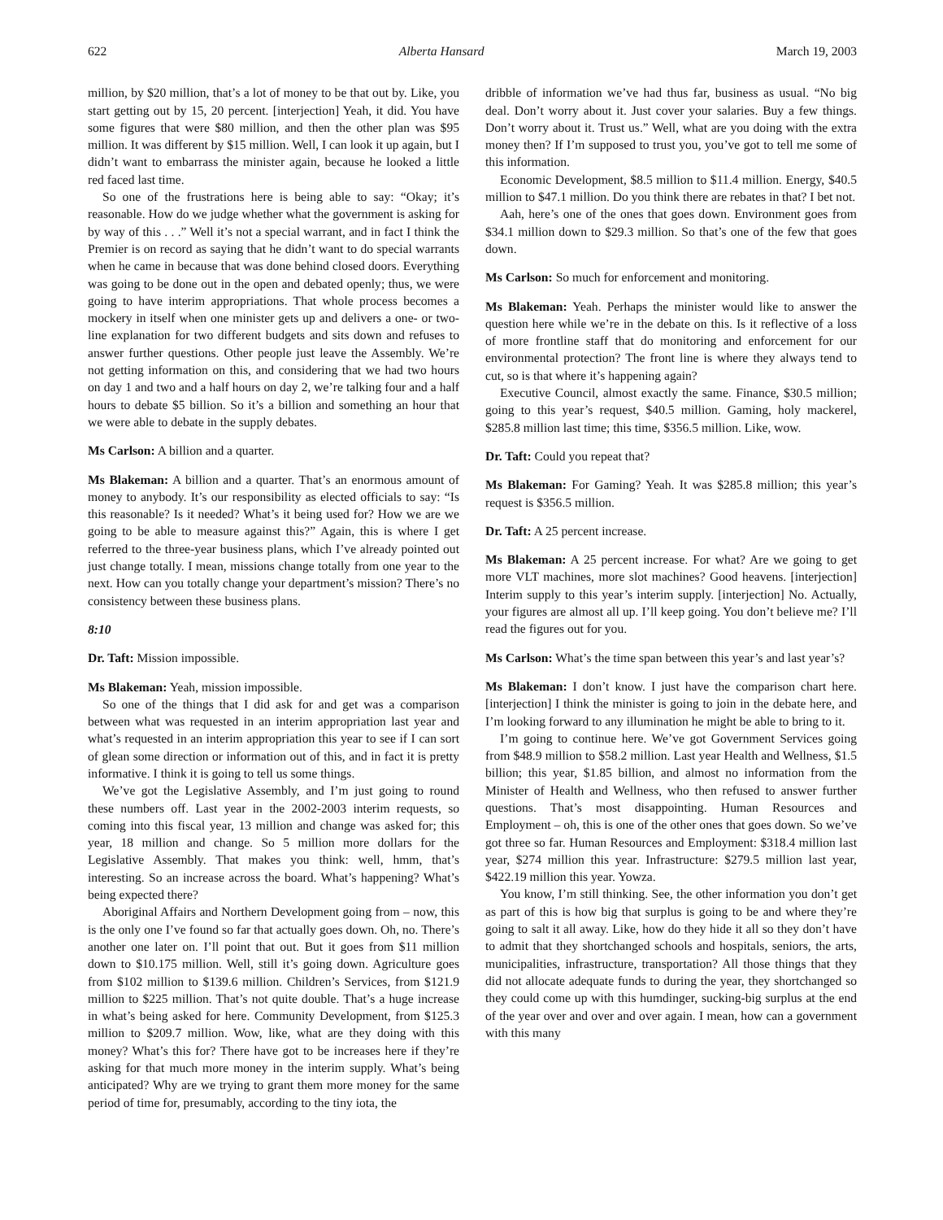622 Alberta Hansard March 19, 2003
million, by $20 million, that’s a lot of money to be that out by. Like, you start getting out by 15, 20 percent. [interjection] Yeah, it did. You have some figures that were $80 million, and then the other plan was $95 million. It was different by $15 million. Well, I can look it up again, but I didn’t want to embarrass the minister again, because he looked a little red faced last time.
So one of the frustrations here is being able to say: “Okay; it’s reasonable. How do we judge whether what the government is asking for by way of this . . .” Well it’s not a special warrant, and in fact I think the Premier is on record as saying that he didn’t want to do special warrants when he came in because that was done behind closed doors. Everything was going to be done out in the open and debated openly; thus, we were going to have interim appropriations. That whole process becomes a mockery in itself when one minister gets up and delivers a one- or two-line explanation for two different budgets and sits down and refuses to answer further questions. Other people just leave the Assembly. We’re not getting information on this, and considering that we had two hours on day 1 and two and a half hours on day 2, we’re talking four and a half hours to debate $5 billion. So it’s a billion and something an hour that we were able to debate in the supply debates.
Ms Carlson: A billion and a quarter.
Ms Blakeman: A billion and a quarter. That’s an enormous amount of money to anybody. It’s our responsibility as elected officials to say: “Is this reasonable? Is it needed? What’s it being used for? How we are we going to be able to measure against this?” Again, this is where I get referred to the three-year business plans, which I’ve already pointed out just change totally. I mean, missions change totally from one year to the next. How can you totally change your department’s mission? There’s no consistency between these business plans.
8:10
Dr. Taft: Mission impossible.
Ms Blakeman: Yeah, mission impossible.
So one of the things that I did ask for and get was a comparison between what was requested in an interim appropriation last year and what’s requested in an interim appropriation this year to see if I can sort of glean some direction or information out of this, and in fact it is pretty informative. I think it is going to tell us some things.
We’ve got the Legislative Assembly, and I’m just going to round these numbers off. Last year in the 2002-2003 interim requests, so coming into this fiscal year, 13 million and change was asked for; this year, 18 million and change. So 5 million more dollars for the Legislative Assembly. That makes you think: well, hmm, that’s interesting. So an increase across the board. What’s happening? What’s being expected there?
Aboriginal Affairs and Northern Development going from – now, this is the only one I’ve found so far that actually goes down. Oh, no. There’s another one later on. I’ll point that out. But it goes from $11 million down to $10.175 million. Well, still it’s going down. Agriculture goes from $102 million to $139.6 million. Children’s Services, from $121.9 million to $225 million. That’s not quite double. That’s a huge increase in what’s being asked for here. Community Development, from $125.3 million to $209.7 million. Wow, like, what are they doing with this money? What’s this for? There have got to be increases here if they’re asking for that much more money in the interim supply. What’s being anticipated? Why are we trying to grant them more money for the same period of time for, presumably, according to the tiny iota, the
dribble of information we’ve had thus far, business as usual. “No big deal. Don’t worry about it. Just cover your salaries. Buy a few things. Don’t worry about it. Trust us.” Well, what are you doing with the extra money then? If I’m supposed to trust you, you’ve got to tell me some of this information.
Economic Development, $8.5 million to $11.4 million. Energy, $40.5 million to $47.1 million. Do you think there are rebates in that? I bet not.
Aah, here’s one of the ones that goes down. Environment goes from $34.1 million down to $29.3 million. So that’s one of the few that goes down.
Ms Carlson: So much for enforcement and monitoring.
Ms Blakeman: Yeah. Perhaps the minister would like to answer the question here while we’re in the debate on this. Is it reflective of a loss of more frontline staff that do monitoring and enforcement for our environmental protection? The front line is where they always tend to cut, so is that where it’s happening again?
Executive Council, almost exactly the same. Finance, $30.5 million; going to this year’s request, $40.5 million. Gaming, holy mackerel, $285.8 million last time; this time, $356.5 million. Like, wow.
Dr. Taft: Could you repeat that?
Ms Blakeman: For Gaming? Yeah. It was $285.8 million; this year’s request is $356.5 million.
Dr. Taft: A 25 percent increase.
Ms Blakeman: A 25 percent increase. For what? Are we going to get more VLT machines, more slot machines? Good heavens. [interjection] Interim supply to this year’s interim supply. [interjection] No. Actually, your figures are almost all up. I’ll keep going. You don’t believe me? I’ll read the figures out for you.
Ms Carlson: What’s the time span between this year’s and last year’s?
Ms Blakeman: I don’t know. I just have the comparison chart here. [interjection] I think the minister is going to join in the debate here, and I’m looking forward to any illumination he might be able to bring to it.
I’m going to continue here. We’ve got Government Services going from $48.9 million to $58.2 million. Last year Health and Wellness, $1.5 billion; this year, $1.85 billion, and almost no information from the Minister of Health and Wellness, who then refused to answer further questions. That’s most disappointing. Human Resources and Employment – oh, this is one of the other ones that goes down. So we’ve got three so far. Human Resources and Employment: $318.4 million last year, $274 million this year. Infrastructure: $279.5 million last year, $422.19 million this year. Yowza.
You know, I’m still thinking. See, the other information you don’t get as part of this is how big that surplus is going to be and where they’re going to salt it all away. Like, how do they hide it all so they don’t have to admit that they shortchanged schools and hospitals, seniors, the arts, municipalities, infrastructure, transportation? All those things that they did not allocate adequate funds to during the year, they shortchanged so they could come up with this humdinger, sucking-big surplus at the end of the year over and over and over again. I mean, how can a government with this many